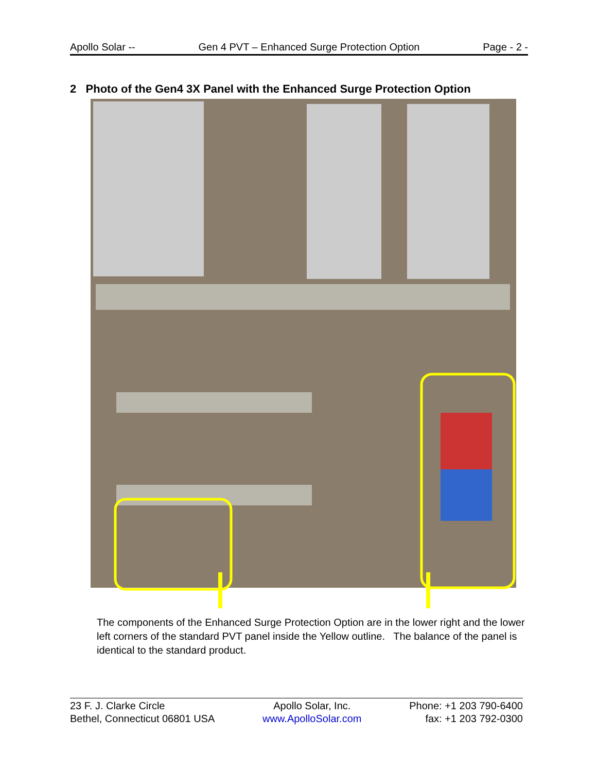Apollo Solar -- Gen 4 PVT – Enhanced Surge Protection Option Page - 2 -
2 Photo of the Gen4 3X Panel with the Enhanced Surge Protection Option
The components of the Enhanced Surge Protection Option are in the lower right and the lower left corners of the standard PVT panel inside the Yellow outline. The balance of the panel is identical to the standard product.
23 F. J. Clarke Circle
Bethel, Connecticut 06801 USA
Apollo Solar, Inc.
www.ApolloSolar.com
Phone: +1 203 790-6400
fax: +1 203 792-0300